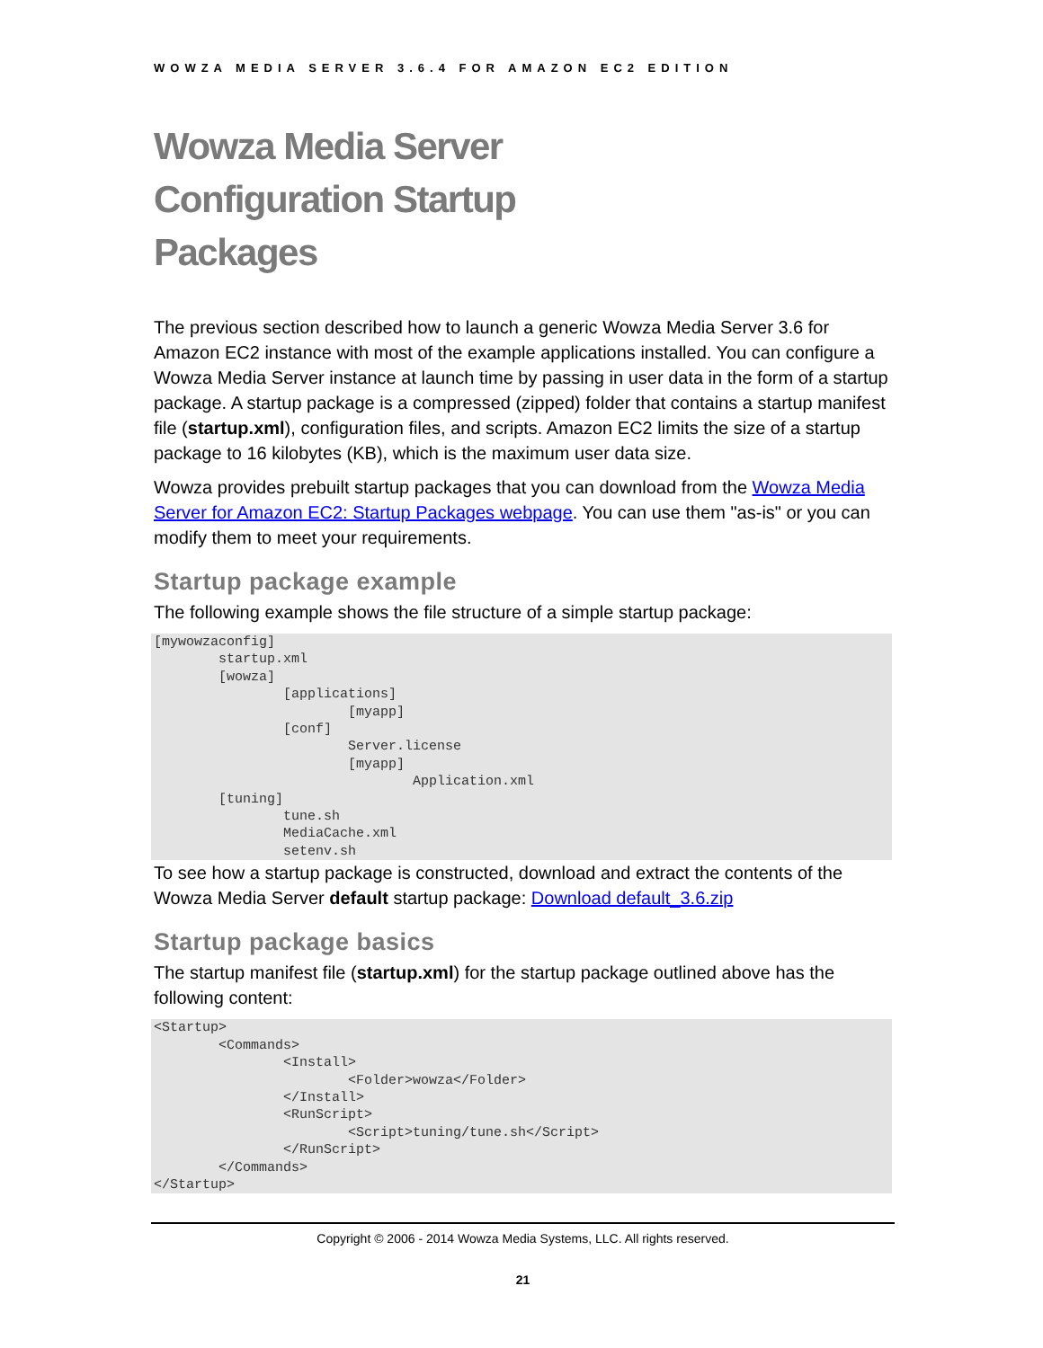WOWZA MEDIA SERVER 3.6.4 FOR AMAZON EC2 EDITION
Wowza Media Server
Configuration Startup
Packages
The previous section described how to launch a generic Wowza Media Server 3.6 for Amazon EC2 instance with most of the example applications installed. You can configure a Wowza Media Server instance at launch time by passing in user data in the form of a startup package. A startup package is a compressed (zipped) folder that contains a startup manifest file (startup.xml), configuration files, and scripts. Amazon EC2 limits the size of a startup package to 16 kilobytes (KB), which is the maximum user data size.
Wowza provides prebuilt startup packages that you can download from the Wowza Media Server for Amazon EC2: Startup Packages webpage. You can use them "as-is" or you can modify them to meet your requirements.
Startup package example
The following example shows the file structure of a simple startup package:
[mywowzaconfig]
	startup.xml
	[wowza]
		[applications]
			[myapp]
		[conf]
			Server.license
			[myapp]
				Application.xml
	[tuning]
		tune.sh
		MediaCache.xml
		setenv.sh
To see how a startup package is constructed, download and extract the contents of the Wowza Media Server default startup package: Download default_3.6.zip
Startup package basics
The startup manifest file (startup.xml) for the startup package outlined above has the following content:
<Startup>
	<Commands>
		<Install>
			<Folder>wowza</Folder>
		</Install>
		<RunScript>
			<Script>tuning/tune.sh</Script>
		</RunScript>
	</Commands>
</Startup>
Copyright © 2006 - 2014 Wowza Media Systems, LLC. All rights reserved.
21